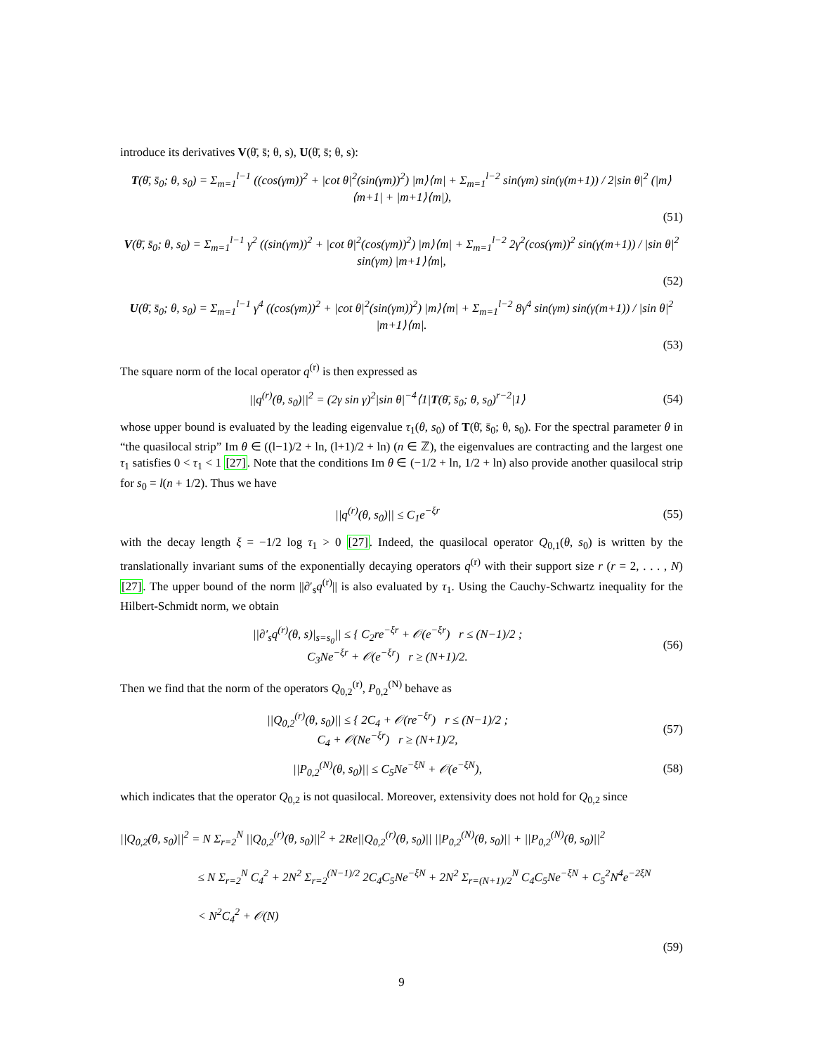introduce its derivatives V(θ̄, s̄; θ, s), U(θ̄, s̄; θ, s):
T(θ̄, s̄<sub>0</sub>; θ, s<sub>0</sub>) = Σ<sub>m=1</sub><sup>l−1</sup> ((cos(γm))<sup>2</sup> + |cot θ|<sup>2</sup>(sin(γm))<sup>2</sup>) |m⟩⟨m| + Σ<sub>m=1</sub><sup>l−2</sup> sin(γm) sin(γ(m+1)) / 2|sin θ|<sup>2</sup> (|m⟩⟨m+1| + |m+1⟩⟨m|),
(51)
V(θ̄, s̄<sub>0</sub>; θ, s<sub>0</sub>) = Σ<sub>m=1</sub><sup>l−1</sup> γ<sup>2</sup> ((sin(γm))<sup>2</sup> + |cot θ|<sup>2</sup>(cos(γm))<sup>2</sup>) |m⟩⟨m| + Σ<sub>m=1</sub><sup>l−2</sup> 2γ<sup>2</sup>(cos(γm))<sup>2</sup> sin(γ(m+1)) / |sin θ|<sup>2</sup> sin(γm) |m+1⟩⟨m|,
(52)
U(θ̄, s̄<sub>0</sub>; θ, s<sub>0</sub>) = Σ<sub>m=1</sub><sup>l−1</sup> γ<sup>4</sup> ((cos(γm))<sup>2</sup> + |cot θ|<sup>2</sup>(sin(γm))<sup>2</sup>) |m⟩⟨m| + Σ<sub>m=1</sub><sup>l−2</sup> 8γ<sup>4</sup> sin(γm) sin(γ(m+1)) / |sin θ|<sup>2</sup> |m+1⟩⟨m|.
(53)
The square norm of the local operator q<sup>(r)</sup> is then expressed as
||q<sup>(r)</sup>(θ, s<sub>0</sub>)||<sup>2</sup> = (2γ sin γ)<sup>2</sup>|sin θ|<sup>−4</sup>⟨1|T(θ̄, s̄<sub>0</sub>; θ, s<sub>0</sub>)<sup>r−2</sup>|1⟩
(54)
whose upper bound is evaluated by the leading eigenvalue τ<sub>1</sub>(θ, s<sub>0</sub>) of T(θ̄, s̄<sub>0</sub>; θ, s<sub>0</sub>). For the spectral parameter θ in “the quasilocal strip” Im θ ∈ ((l−1)/2 + ln, (l+1)/2 + ln) (n ∈ ℤ), the eigenvalues are contracting and the largest one τ<sub>1</sub> satisfies 0 < τ<sub>1</sub> < 1 [27]. Note that the conditions Im θ ∈ (−1/2 + ln, 1/2 + ln) also provide another quasilocal strip for s<sub>0</sub> = l(n + 1/2). Thus we have
||q<sup>(r)</sup>(θ, s<sub>0</sub>)|| ≤ C<sub>1</sub>e<sup>−ξr</sup>
(55)
with the decay length ξ = −1/2 log τ<sub>1</sub> > 0 [27]. Indeed, the quasilocal operator Q<sub>0,1</sub>(θ, s<sub>0</sub>) is written by the translationally invariant sums of the exponentially decaying operators q<sup>(r)</sup> with their support size r (r = 2, . . . , N) [27]. The upper bound of the norm ||∂′<sub>s</sub>q<sup>(r)</sup>|| is also evaluated by τ<sub>1</sub>. Using the Cauchy-Schwartz inequality for the Hilbert-Schmidt norm, we obtain
||∂′<sub>s</sub>q<sup>(r)</sup>(θ, s)|<sub>s=s<sub>0</sub></sub>|| ≤ { C<sub>2</sub>re<sup>−ξr</sup> + 𝒪(e<sup>−ξr</sup>) r ≤ (N−1)/2 ;
C<sub>3</sub>Ne<sup>−ξr</sup> + 𝒪(e<sup>−ξr</sup>) r ≥ (N+1)/2.
(56)
Then we find that the norm of the operators Q<sub>0,2</sub><sup>(r)</sup>, P<sub>0,2</sub><sup>(N)</sup> behave as
||Q<sub>0,2</sub><sup>(r)</sup>(θ, s<sub>0</sub>)|| ≤ { 2C<sub>4</sub> + 𝒪(re<sup>−ξr</sup>) r ≤ (N−1)/2 ;
C<sub>4</sub> + 𝒪(Ne<sup>−ξr</sup>) r ≥ (N+1)/2,
(57)
||P<sub>0,2</sub><sup>(N)</sup>(θ, s<sub>0</sub>)|| ≤ C<sub>5</sub>Ne<sup>−ξN</sup> + 𝒪(e<sup>−ξN</sup>),
(58)
which indicates that the operator Q<sub>0,2</sub> is not quasilocal. Moreover, extensivity does not hold for Q<sub>0,2</sub> since
||Q<sub>0,2</sub>(θ, s<sub>0</sub>)||<sup>2</sup> = N Σ<sub>r=2</sub><sup>N</sup> ||Q<sub>0,2</sub><sup>(r)</sup>(θ, s<sub>0</sub>)||<sup>2</sup> + 2Re||Q<sub>0,2</sub><sup>(r)</sup>(θ, s<sub>0</sub>)|| ||P<sub>0,2</sub><sup>(N)</sup>(θ, s<sub>0</sub>)|| + ||P<sub>0,2</sub><sup>(N)</sup>(θ, s<sub>0</sub>)||<sup>2</sup>
≤ N Σ<sub>r=2</sub><sup>N</sup> C<sub>4</sub><sup>2</sup> + 2N<sup>2</sup> Σ<sub>r=2</sub><sup>(N−1)/2</sup> 2C<sub>4</sub>C<sub>5</sub>Ne<sup>−ξN</sup> + 2N<sup>2</sup> Σ<sub>r=(N+1)/2</sub><sup>N</sup> C<sub>4</sub>C<sub>5</sub>Ne<sup>−ξN</sup> + C<sub>5</sub><sup>2</sup>N<sup>4</sup>e<sup>−2ξN</sup>
< N<sup>2</sup>C<sub>4</sub><sup>2</sup> + 𝒪(N)
(59)
9